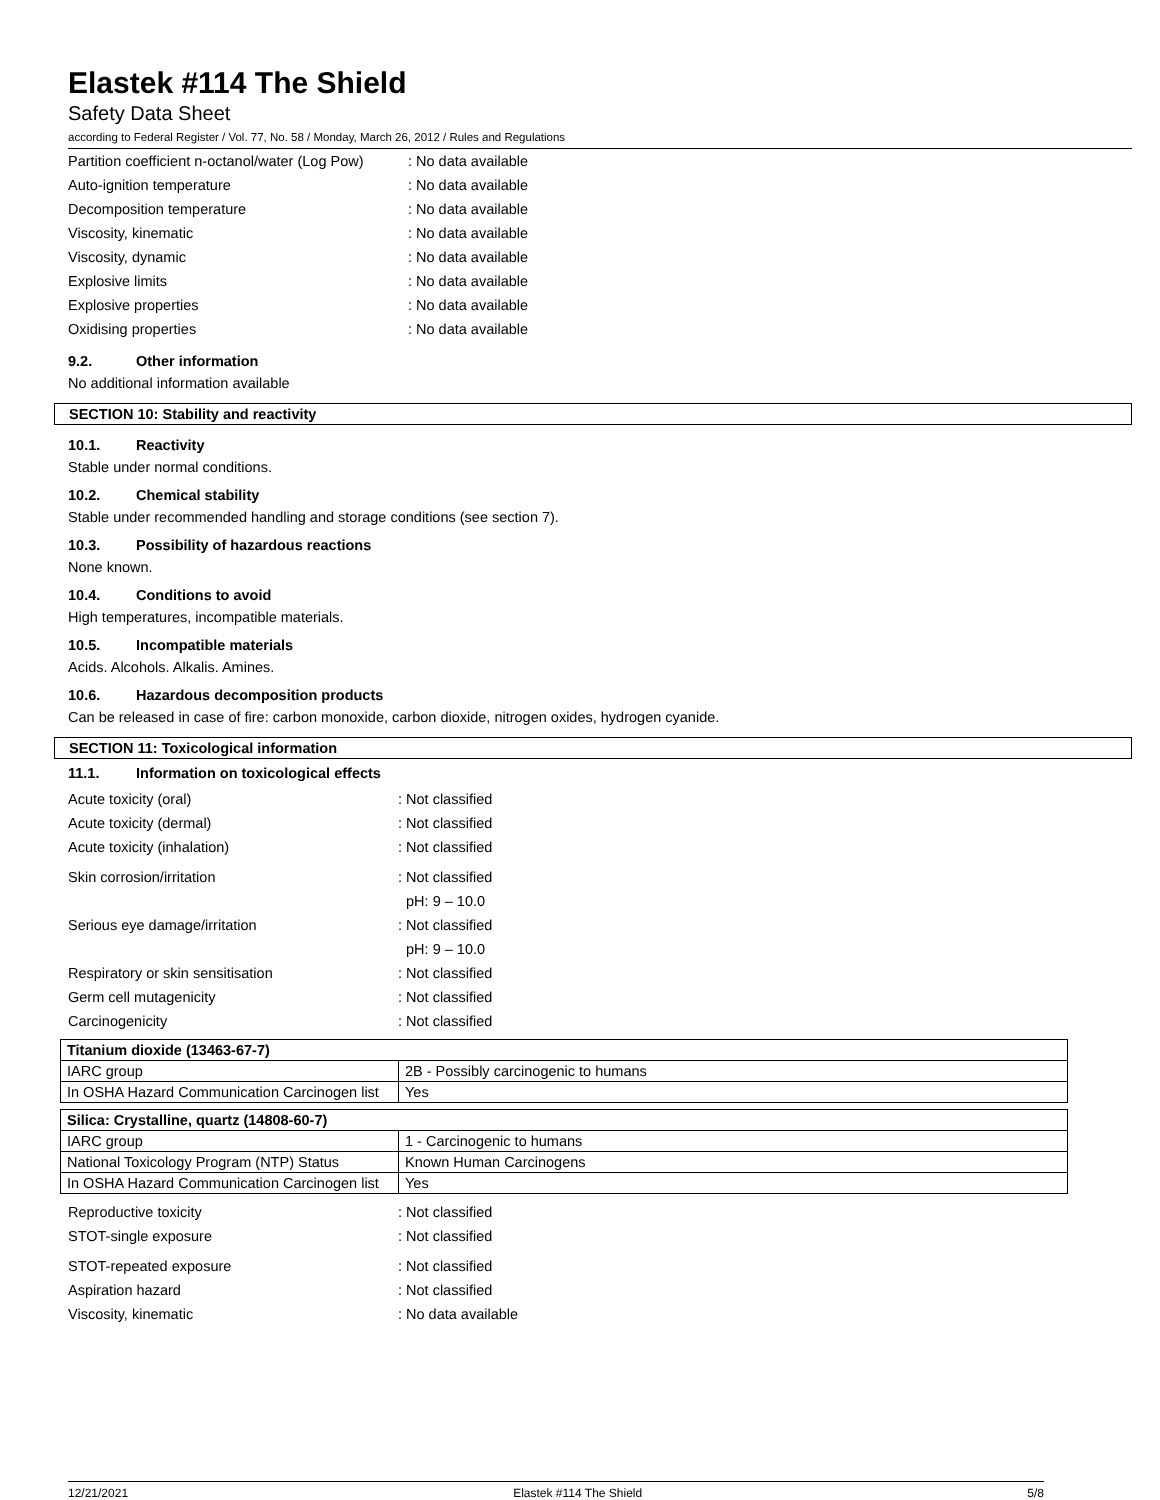Elastek #114 The Shield
Safety Data Sheet
according to Federal Register / Vol. 77, No. 58 / Monday, March 26, 2012 / Rules and Regulations
Partition coefficient n-octanol/water (Log Pow): No data available
Auto-ignition temperature: No data available
Decomposition temperature: No data available
Viscosity, kinematic: No data available
Viscosity, dynamic: No data available
Explosive limits: No data available
Explosive properties: No data available
Oxidising properties: No data available
9.2. Other information
No additional information available
SECTION 10: Stability and reactivity
10.1. Reactivity
Stable under normal conditions.
10.2. Chemical stability
Stable under recommended handling and storage conditions (see section 7).
10.3. Possibility of hazardous reactions
None known.
10.4. Conditions to avoid
High temperatures, incompatible materials.
10.5. Incompatible materials
Acids. Alcohols. Alkalis. Amines.
10.6. Hazardous decomposition products
Can be released in case of fire: carbon monoxide, carbon dioxide, nitrogen oxides, hydrogen cyanide.
SECTION 11: Toxicological information
11.1. Information on toxicological effects
Acute toxicity (oral): Not classified
Acute toxicity (dermal): Not classified
Acute toxicity (inhalation): Not classified
Skin corrosion/irritation: Not classified
pH: 9 – 10.0
Serious eye damage/irritation: Not classified
pH: 9 – 10.0
Respiratory or skin sensitisation: Not classified
Germ cell mutagenicity: Not classified
Carcinogenicity: Not classified
| Titanium dioxide (13463-67-7) | |
| IARC group | 2B - Possibly carcinogenic to humans |
| In OSHA Hazard Communication Carcinogen list | Yes |
| Silica: Crystalline, quartz (14808-60-7) | |
| IARC group | 1 - Carcinogenic to humans |
| National Toxicology Program (NTP) Status | Known Human Carcinogens |
| In OSHA Hazard Communication Carcinogen list | Yes |
Reproductive toxicity: Not classified
STOT-single exposure: Not classified
STOT-repeated exposure: Not classified
Aspiration hazard: Not classified
Viscosity, kinematic: No data available
12/21/2021 Elastek #114 The Shield 5/8